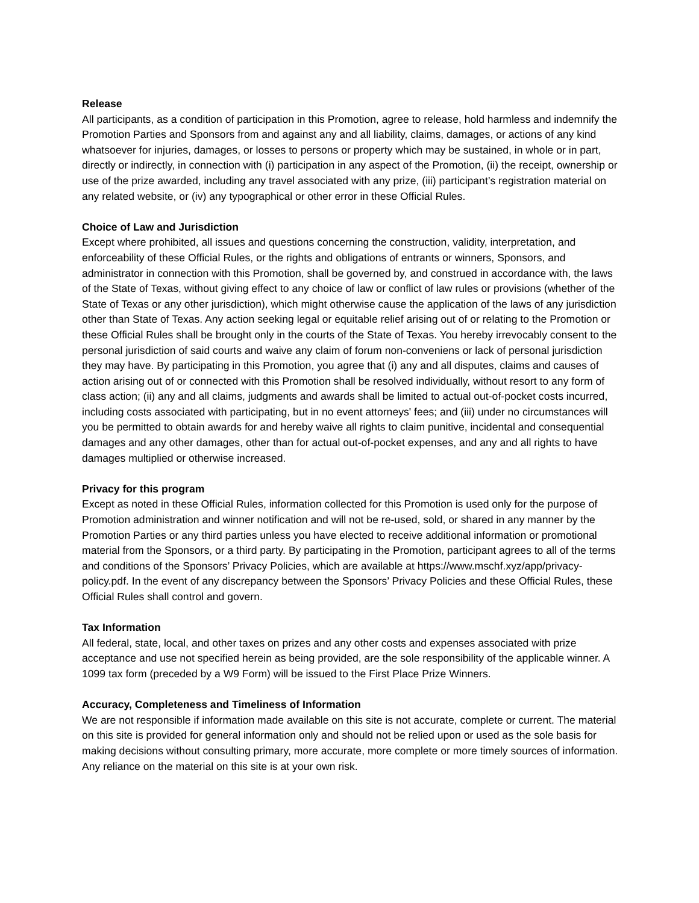Release
All participants, as a condition of participation in this Promotion, agree to release, hold harmless and indemnify the Promotion Parties and Sponsors from and against any and all liability, claims, damages, or actions of any kind whatsoever for injuries, damages, or losses to persons or property which may be sustained, in whole or in part, directly or indirectly, in connection with (i) participation in any aspect of the Promotion, (ii) the receipt, ownership or use of the prize awarded, including any travel associated with any prize, (iii) participant’s registration material on any related website, or (iv) any typographical or other error in these Official Rules.
Choice of Law and Jurisdiction
Except where prohibited, all issues and questions concerning the construction, validity, interpretation, and enforceability of these Official Rules, or the rights and obligations of entrants or winners, Sponsors, and administrator in connection with this Promotion, shall be governed by, and construed in accordance with, the laws of the State of Texas, without giving effect to any choice of law or conflict of law rules or provisions (whether of the State of Texas or any other jurisdiction), which might otherwise cause the application of the laws of any jurisdiction other than State of Texas. Any action seeking legal or equitable relief arising out of or relating to the Promotion or these Official Rules shall be brought only in the courts of the State of Texas. You hereby irrevocably consent to the personal jurisdiction of said courts and waive any claim of forum non-conveniens or lack of personal jurisdiction they may have. By participating in this Promotion, you agree that (i) any and all disputes, claims and causes of action arising out of or connected with this Promotion shall be resolved individually, without resort to any form of class action; (ii) any and all claims, judgments and awards shall be limited to actual out-of-pocket costs incurred, including costs associated with participating, but in no event attorneys' fees; and (iii) under no circumstances will you be permitted to obtain awards for and hereby waive all rights to claim punitive, incidental and consequential damages and any other damages, other than for actual out-of-pocket expenses, and any and all rights to have damages multiplied or otherwise increased.
Privacy for this program
Except as noted in these Official Rules, information collected for this Promotion is used only for the purpose of Promotion administration and winner notification and will not be re-used, sold, or shared in any manner by the Promotion Parties or any third parties unless you have elected to receive additional information or promotional material from the Sponsors, or a third party. By participating in the Promotion, participant agrees to all of the terms and conditions of the Sponsors’ Privacy Policies, which are available at https://www.mschf.xyz/app/privacy-policy.pdf. In the event of any discrepancy between the Sponsors’ Privacy Policies and these Official Rules, these Official Rules shall control and govern.
Tax Information
All federal, state, local, and other taxes on prizes and any other costs and expenses associated with prize acceptance and use not specified herein as being provided, are the sole responsibility of the applicable winner. A 1099 tax form (preceded by a W9 Form) will be issued to the First Place Prize Winners.
Accuracy, Completeness and Timeliness of Information
We are not responsible if information made available on this site is not accurate, complete or current. The material on this site is provided for general information only and should not be relied upon or used as the sole basis for making decisions without consulting primary, more accurate, more complete or more timely sources of information. Any reliance on the material on this site is at your own risk.